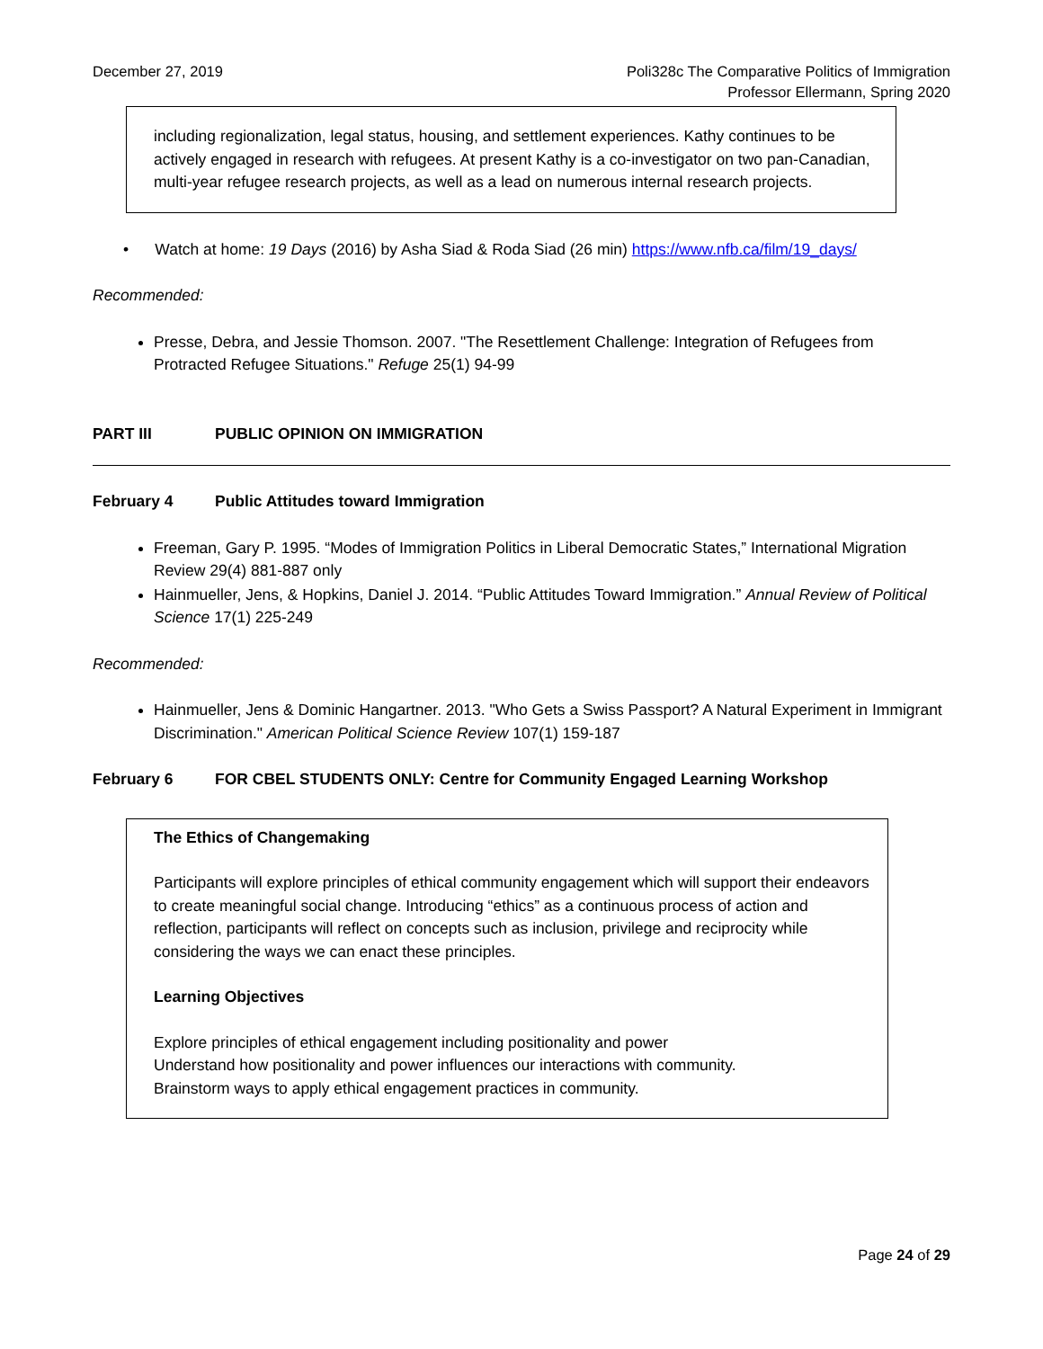December 27, 2019 Poli328c The Comparative Politics of Immigration
Professor Ellermann, Spring 2020
including regionalization, legal status, housing, and settlement experiences. Kathy continues to be actively engaged in research with refugees. At present Kathy is a co-investigator on two pan-Canadian, multi-year refugee research projects, as well as a lead on numerous internal research projects.
• Watch at home: 19 Days (2016) by Asha Siad & Roda Siad (26 min) https://www.nfb.ca/film/19_days/
Recommended:
Presse, Debra, and Jessie Thomson. 2007. "The Resettlement Challenge: Integration of Refugees from Protracted Refugee Situations." Refuge 25(1) 94-99
PART III PUBLIC OPINION ON IMMIGRATION
February 4 Public Attitudes toward Immigration
Freeman, Gary P. 1995. “Modes of Immigration Politics in Liberal Democratic States,” International Migration Review 29(4) 881-887 only
Hainmueller, Jens, & Hopkins, Daniel J. 2014. “Public Attitudes Toward Immigration.” Annual Review of Political Science 17(1) 225-249
Recommended:
Hainmueller, Jens & Dominic Hangartner. 2013. "Who Gets a Swiss Passport? A Natural Experiment in Immigrant Discrimination." American Political Science Review 107(1) 159-187
February 6 FOR CBEL STUDENTS ONLY: Centre for Community Engaged Learning Workshop
The Ethics of Changemaking
Participants will explore principles of ethical community engagement which will support their endeavors to create meaningful social change. Introducing “ethics” as a continuous process of action and reflection, participants will reflect on concepts such as inclusion, privilege and reciprocity while considering the ways we can enact these principles.
Learning Objectives
Explore principles of ethical engagement including positionality and power
Understand how positionality and power influences our interactions with community.
Brainstorm ways to apply ethical engagement practices in community.
Page 24 of 29